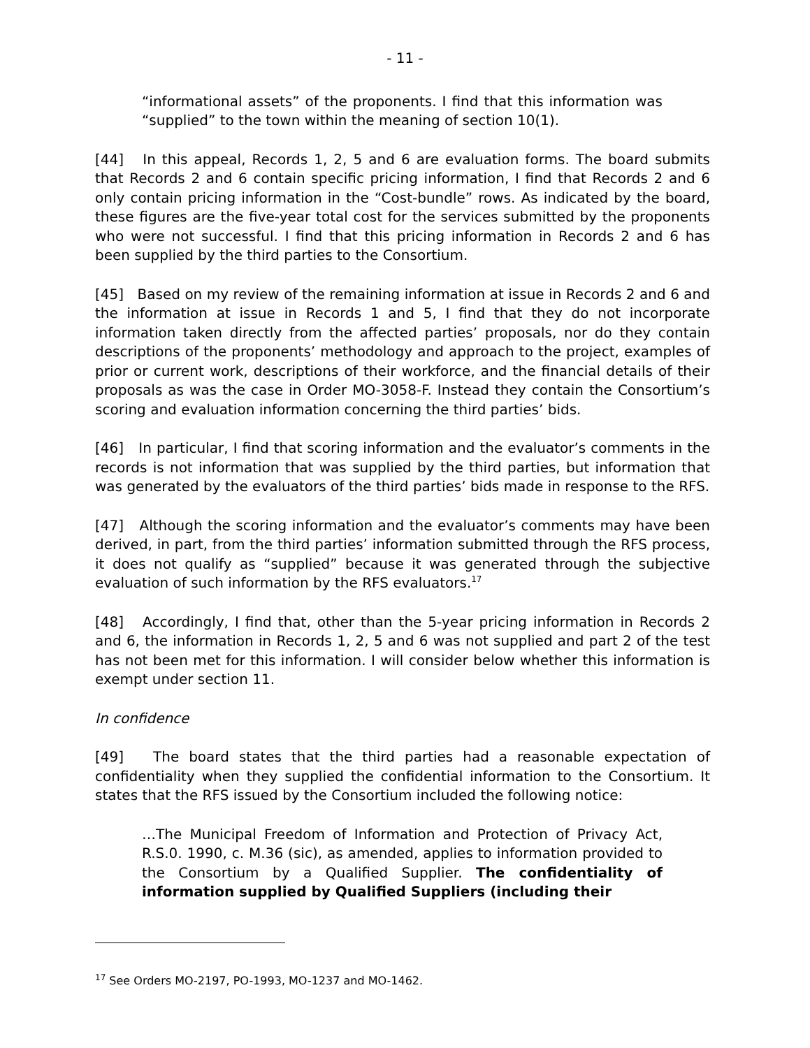- 11 -
“informational assets” of the proponents. I find that this information was “supplied” to the town within the meaning of section 10(1).
[44] In this appeal, Records 1, 2, 5 and 6 are evaluation forms. The board submits that Records 2 and 6 contain specific pricing information, I find that Records 2 and 6 only contain pricing information in the “Cost-bundle” rows. As indicated by the board, these figures are the five-year total cost for the services submitted by the proponents who were not successful. I find that this pricing information in Records 2 and 6 has been supplied by the third parties to the Consortium.
[45] Based on my review of the remaining information at issue in Records 2 and 6 and the information at issue in Records 1 and 5, I find that they do not incorporate information taken directly from the affected parties’ proposals, nor do they contain descriptions of the proponents’ methodology and approach to the project, examples of prior or current work, descriptions of their workforce, and the financial details of their proposals as was the case in Order MO-3058-F. Instead they contain the Consortium’s scoring and evaluation information concerning the third parties’ bids.
[46] In particular, I find that scoring information and the evaluator’s comments in the records is not information that was supplied by the third parties, but information that was generated by the evaluators of the third parties’ bids made in response to the RFS.
[47] Although the scoring information and the evaluator’s comments may have been derived, in part, from the third parties’ information submitted through the RFS process, it does not qualify as “supplied” because it was generated through the subjective evaluation of such information by the RFS evaluators.<sup>17</sup>
[48] Accordingly, I find that, other than the 5-year pricing information in Records 2 and 6, the information in Records 1, 2, 5 and 6 was not supplied and part 2 of the test has not been met for this information. I will consider below whether this information is exempt under section 11.
In confidence
[49] The board states that the third parties had a reasonable expectation of confidentiality when they supplied the confidential information to the Consortium. It states that the RFS issued by the Consortium included the following notice:
…The Municipal Freedom of Information and Protection of Privacy Act, R.S.0. 1990, c. M.36 (sic), as amended, applies to information provided to the Consortium by a Qualified Supplier. The confidentiality of information supplied by Qualified Suppliers (including their
<sup>17</sup> See Orders MO-2197, PO-1993, MO-1237 and MO-1462.